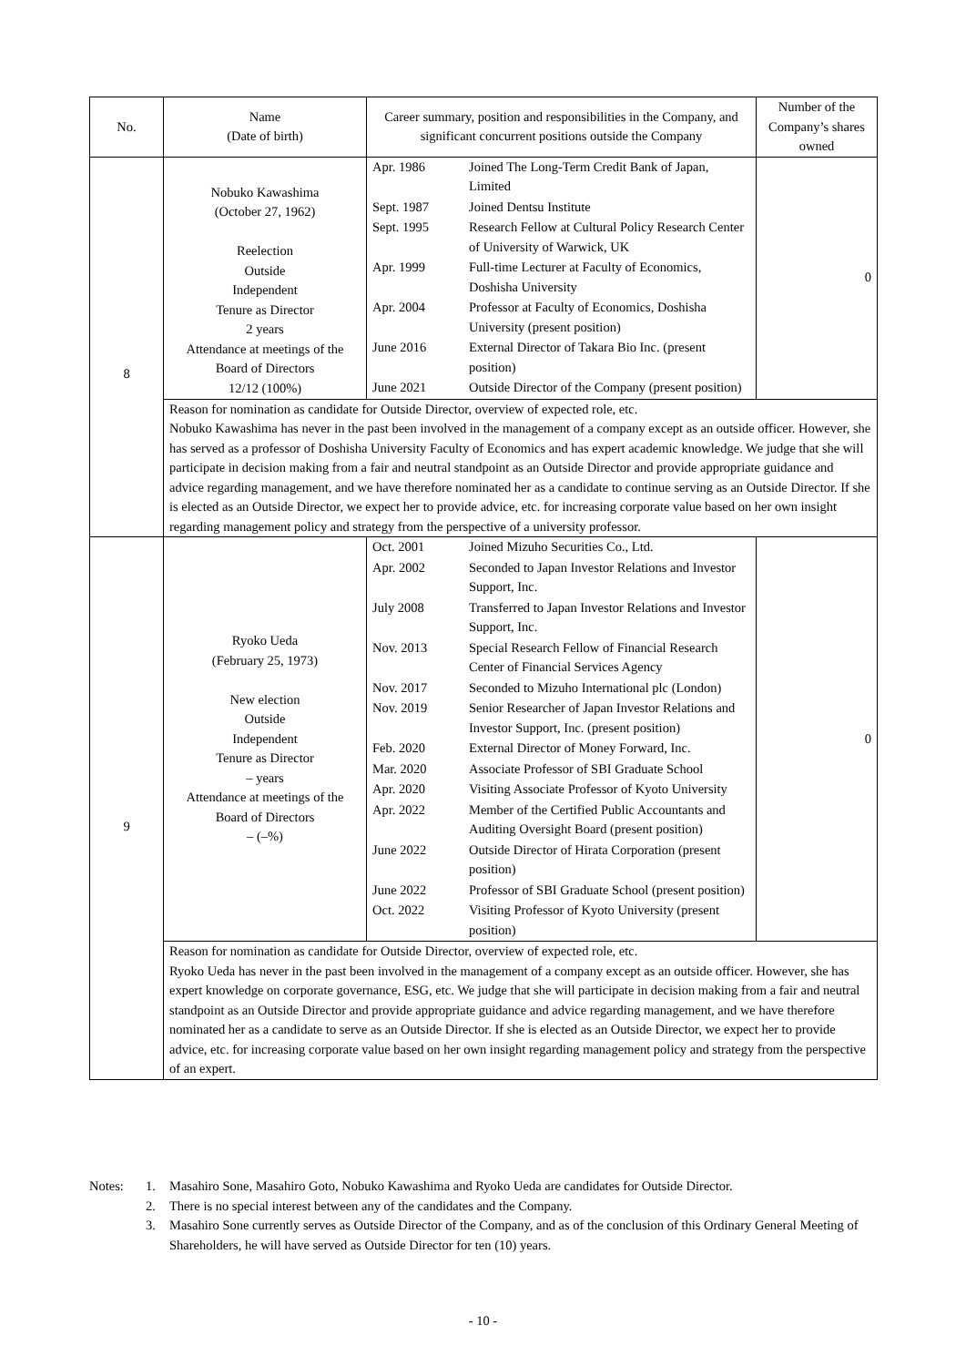| No. | Name (Date of birth) | Career summary, position and responsibilities in the Company, and significant concurrent positions outside the Company | Number of the Company’s shares owned |
| --- | --- | --- | --- |
| 8 | Nobuko Kawashima (October 27, 1962) Reelection Outside Independent Tenure as Director 2 years Attendance at meetings of the Board of Directors 12/12 (100%) | / Apr. 1986 / Joined The Long-Term Credit Bank of Japan, Limited / / Sept. 1987 / Joined Dentsu Institute / / Sept. 1995 / Research Fellow at Cultural Policy Research Center of University of Warwick, UK / / Apr. 1999 / Full-time Lecturer at Faculty of Economics, Doshisha University / / Apr. 2004 / Professor at Faculty of Economics, Doshisha University (present position) / / June 2016 / External Director of Takara Bio Inc. (present position) / / June 2021 / Outside Director of the Company (present position) / | 0 |
| | Reason for nomination as candidate for Outside Director, overview of expected role, etc. Nobuko Kawashima has never in the past been involved in the management of a company except as an outside officer. However, she has served as a professor of Doshisha University Faculty of Economics and has expert academic knowledge. We judge that she will participate in decision making from a fair and neutral standpoint as an Outside Director and provide appropriate guidance and advice regarding management, and we have therefore nominated her as a candidate to continue serving as an Outside Director. If she is elected as an Outside Director, we expect her to provide advice, etc. for increasing corporate value based on her own insight regarding management policy and strategy from the perspective of a university professor. | | |
| 9 | Ryoko Ueda (February 25, 1973) New election Outside Independent Tenure as Director – years Attendance at meetings of the Board of Directors – (–%) | / Oct. 2001 / Joined Mizuho Securities Co., Ltd. / / Apr. 2002 / Seconded to Japan Investor Relations and Investor Support, Inc. / / July 2008 / Transferred to Japan Investor Relations and Investor Support, Inc. / / Nov. 2013 / Special Research Fellow of Financial Research Center of Financial Services Agency / / Nov. 2017 / Seconded to Mizuho International plc (London) / / Nov. 2019 / Senior Researcher of Japan Investor Relations and Investor Support, Inc. (present position) / / Feb. 2020 / External Director of Money Forward, Inc. / / Mar. 2020 / Associate Professor of SBI Graduate School / / Apr. 2020 / Visiting Associate Professor of Kyoto University / / Apr. 2022 / Member of the Certified Public Accountants and Auditing Oversight Board (present position) / / June 2022 / Outside Director of Hirata Corporation (present position) / / June 2022 / Professor of SBI Graduate School (present position) / / Oct. 2022 / Visiting Professor of Kyoto University (present position) / | 0 |
| | Reason for nomination as candidate for Outside Director, overview of expected role, etc. Ryoko Ueda has never in the past been involved in the management of a company except as an outside officer. However, she has expert knowledge on corporate governance, ESG, etc. We judge that she will participate in decision making from a fair and neutral standpoint as an Outside Director and provide appropriate guidance and advice regarding management, and we have therefore nominated her as a candidate to serve as an Outside Director. If she is elected as an Outside Director, we expect her to provide advice, etc. for increasing corporate value based on her own insight regarding management policy and strategy from the perspective of an expert. | | |
| Notes: | 1. | Masahiro Sone, Masahiro Goto, Nobuko Kawashima and Ryoko Ueda are candidates for Outside Director. |
| | 2. | There is no special interest between any of the candidates and the Company. |
| | 3. | Masahiro Sone currently serves as Outside Director of the Company, and as of the conclusion of this Ordinary General Meeting of Shareholders, he will have served as Outside Director for ten (10) years. |
- 10 -